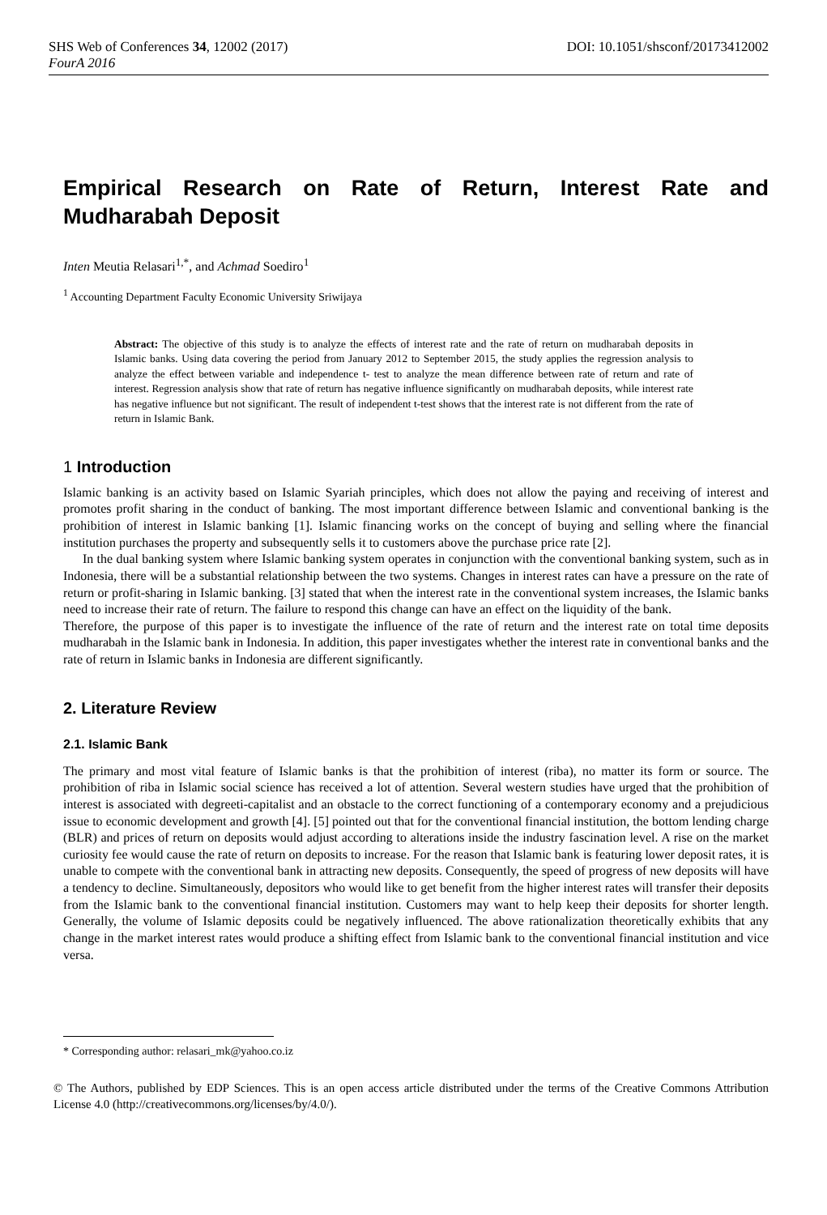SHS Web of Conferences 34, 12002 (2017)
FourA 2016
DOI: 10.1051/shsconf/20173412002
Empirical Research on Rate of Return, Interest Rate and Mudharabah Deposit
Inten Meutia Relasari<sup>1,*</sup>, and Achmad Soediro<sup>1</sup>
<sup>1</sup> Accounting Department Faculty Economic University Sriwijaya
Abstract: The objective of this study is to analyze the effects of interest rate and the rate of return on mudharabah deposits in Islamic banks. Using data covering the period from January 2012 to September 2015, the study applies the regression analysis to analyze the effect between variable and independence t- test to analyze the mean difference between rate of return and rate of interest. Regression analysis show that rate of return has negative influence significantly on mudharabah deposits, while interest rate has negative influence but not significant. The result of independent t-test shows that the interest rate is not different from the rate of return in Islamic Bank.
1 Introduction
Islamic banking is an activity based on Islamic Syariah principles, which does not allow the paying and receiving of interest and promotes profit sharing in the conduct of banking. The most important difference between Islamic and conventional banking is the prohibition of interest in Islamic banking [1]. Islamic financing works on the concept of buying and selling where the financial institution purchases the property and subsequently sells it to customers above the purchase price rate [2].
In the dual banking system where Islamic banking system operates in conjunction with the conventional banking system, such as in Indonesia, there will be a substantial relationship between the two systems. Changes in interest rates can have a pressure on the rate of return or profit-sharing in Islamic banking. [3] stated that when the interest rate in the conventional system increases, the Islamic banks need to increase their rate of return. The failure to respond this change can have an effect on the liquidity of the bank.
Therefore, the purpose of this paper is to investigate the influence of the rate of return and the interest rate on total time deposits mudharabah in the Islamic bank in Indonesia. In addition, this paper investigates whether the interest rate in conventional banks and the rate of return in Islamic banks in Indonesia are different significantly.
2. Literature Review
2.1. Islamic Bank
The primary and most vital feature of Islamic banks is that the prohibition of interest (riba), no matter its form or source. The prohibition of riba in Islamic social science has received a lot of attention. Several western studies have urged that the prohibition of interest is associated with degreeti-capitalist and an obstacle to the correct functioning of a contemporary economy and a prejudicious issue to economic development and growth [4]. [5] pointed out that for the conventional financial institution, the bottom lending charge (BLR) and prices of return on deposits would adjust according to alterations inside the industry fascination level. A rise on the market curiosity fee would cause the rate of return on deposits to increase. For the reason that Islamic bank is featuring lower deposit rates, it is unable to compete with the conventional bank in attracting new deposits. Consequently, the speed of progress of new deposits will have a tendency to decline. Simultaneously, depositors who would like to get benefit from the higher interest rates will transfer their deposits from the Islamic bank to the conventional financial institution. Customers may want to help keep their deposits for shorter length. Generally, the volume of Islamic deposits could be negatively influenced. The above rationalization theoretically exhibits that any change in the market interest rates would produce a shifting effect from Islamic bank to the conventional financial institution and vice versa.
* Corresponding author: relasari_mk@yahoo.co.iz
© The Authors, published by EDP Sciences. This is an open access article distributed under the terms of the Creative Commons Attribution License 4.0 (http://creativecommons.org/licenses/by/4.0/).